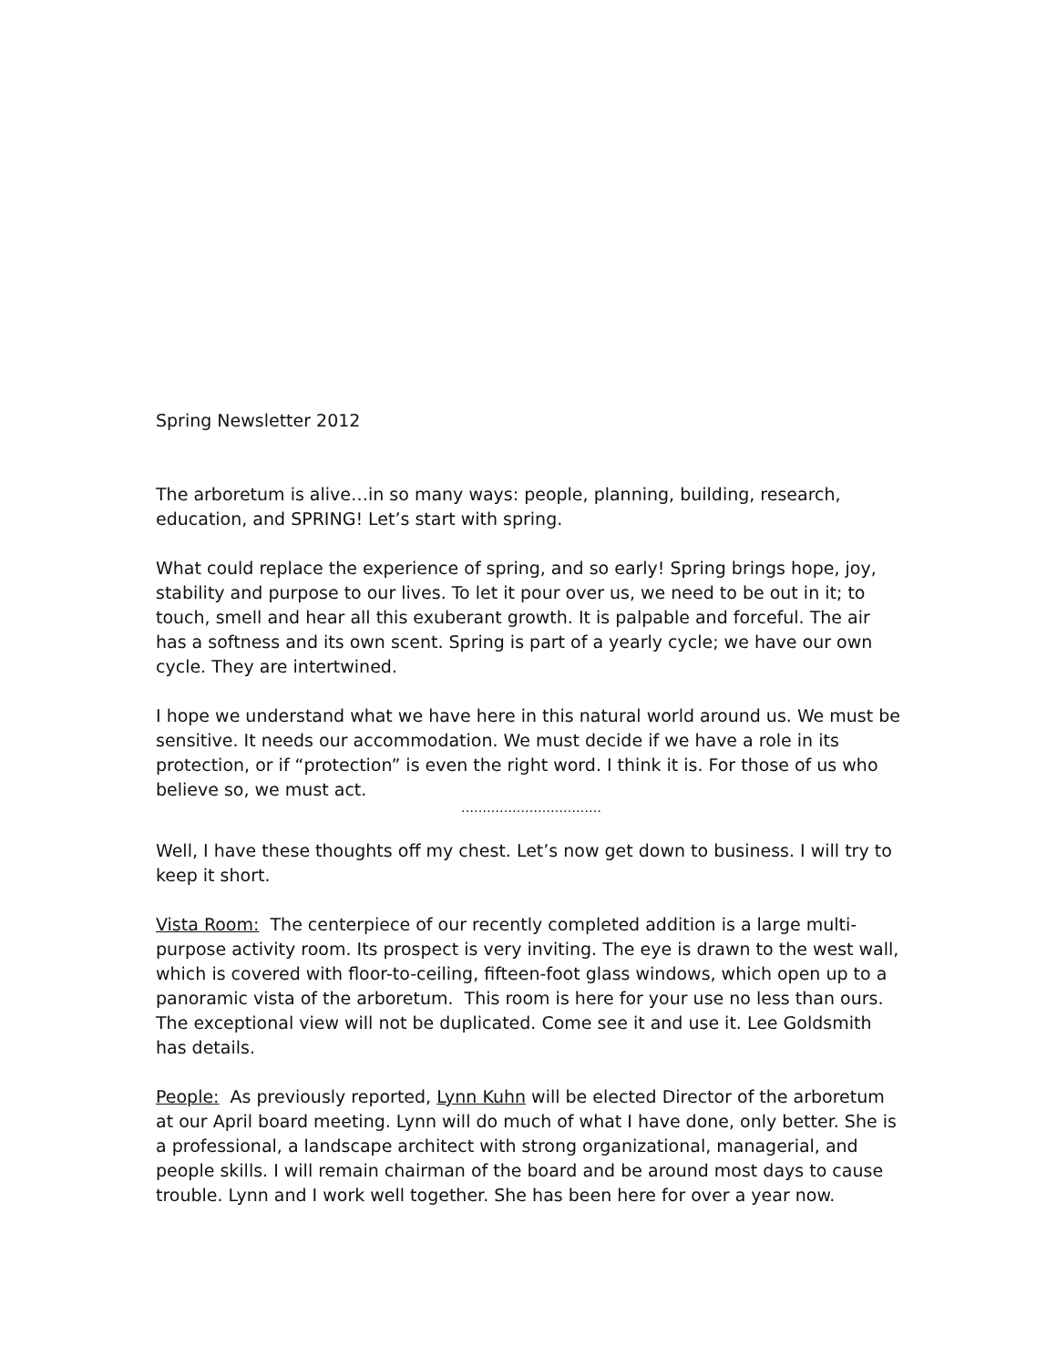Spring Newsletter 2012
The arboretum is alive…in so many ways: people, planning, building, research, education, and SPRING! Let’s start with spring.
What could replace the experience of spring, and so early! Spring brings hope, joy, stability and purpose to our lives. To let it pour over us, we need to be out in it; to touch, smell and hear all this exuberant growth. It is palpable and forceful. The air has a softness and its own scent. Spring is part of a yearly cycle; we have our own cycle. They are intertwined.
I hope we understand what we have here in this natural world around us. We must be sensitive. It needs our accommodation. We must decide if we have a role in its protection, or if “protection” is even the right word. I think it is. For those of us who believe so, we must act.
……………………………
Well, I have these thoughts off my chest. Let’s now get down to business. I will try to keep it short.
Vista Room: The centerpiece of our recently completed addition is a large multi-purpose activity room. Its prospect is very inviting. The eye is drawn to the west wall, which is covered with floor-to-ceiling, fifteen-foot glass windows, which open up to a panoramic vista of the arboretum. This room is here for your use no less than ours. The exceptional view will not be duplicated. Come see it and use it. Lee Goldsmith has details.
People: As previously reported, Lynn Kuhn will be elected Director of the arboretum at our April board meeting. Lynn will do much of what I have done, only better. She is a professional, a landscape architect with strong organizational, managerial, and people skills. I will remain chairman of the board and be around most days to cause trouble. Lynn and I work well together. She has been here for over a year now.